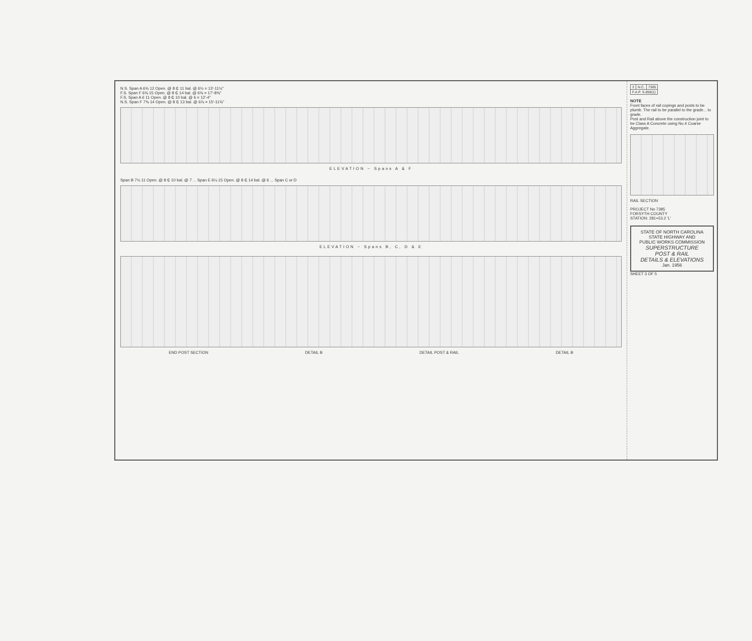N.S. Span A 6¾ 12 Open. @ 8 ₵ 11 bal. @ 6½ = 13'-11½"
F.S. Span F 6⅝ 15 Open. @ 8 ₵ 14 bal. @ 6⅝ = 17'-8⅝"
F.S. Span A 6 11 Open. @ 8 ₵ 10 bal. @ 6 = 12'-4"
N.S. Span F 7⅝ 14 Open. @ 8 ₵ 13 bal. @ 6⅞ = 15'-11⅝"
ELEVATION ~ Spans A & F
Span B 7½ 11 Open. @ 8 ₵ 10 bal. @ 7 ... Span E 6¼ 15 Open. @ 8 ₵ 14 bal. @ 6 ... Span C or D
ELEVATION ~ Spans B, C, D & E
END POST SECTION DETAIL B DETAIL POST & RAIL DETAIL B
| 3 | N.C. | 7385 |
| F.A.P. S-858(1) | | |
NOTE
Front faces of rail copings and posts to be plumb. The rail to be parallel to the grade... to grade.
Post and Rail above the construction joint to be Class A Concrete using No.4 Coarse Aggregate.
RAIL SECTION
PROJECT No 7385
FORSYTH COUNTY
STATION: 281+53.2 'L'
STATE OF NORTH CAROLINA
STATE HIGHWAY AND
PUBLIC WORKS COMMISSION
SUPERSTRUCTURE
POST & RAIL
DETAILS & ELEVATIONS
Jan. 1956
SHEET 3 OF 5